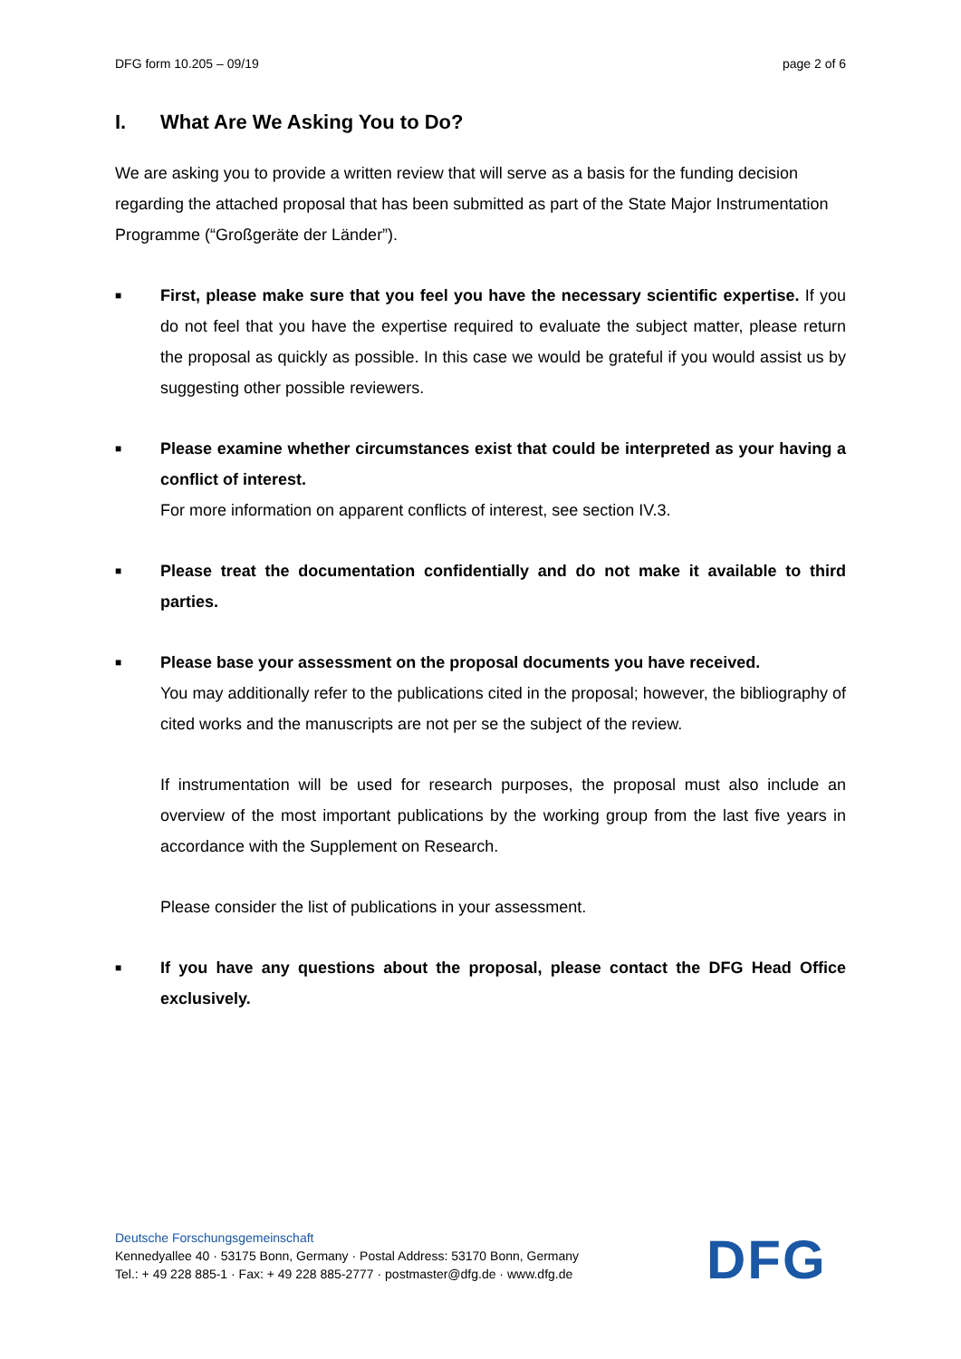DFG form 10.205 – 09/19 page 2 of 6
I. What Are We Asking You to Do?
We are asking you to provide a written review that will serve as a basis for the funding decision regarding the attached proposal that has been submitted as part of the State Major Instrumentation Programme (“Großgeräte der Länder”).
■
First, please make sure that you feel you have the necessary scientific expertise. If you do not feel that you have the expertise required to evaluate the subject matter, please return the proposal as quickly as possible. In this case we would be grateful if you would assist us by suggesting other possible reviewers.
■
Please examine whether circumstances exist that could be interpreted as your having a conflict of interest.
For more information on apparent conflicts of interest, see section IV.3.
■
Please treat the documentation confidentially and do not make it available to third parties.
■
Please base your assessment on the proposal documents you have received.
You may additionally refer to the publications cited in the proposal; however, the bibliography of cited works and the manuscripts are not per se the subject of the review.
If instrumentation will be used for research purposes, the proposal must also include an overview of the most important publications by the working group from the last five years in accordance with the Supplement on Research.
Please consider the list of publications in your assessment.
■
If you have any questions about the proposal, please contact the DFG Head Office exclusively.
Deutsche Forschungsgemeinschaft
Kennedyallee 40 · 53175 Bonn, Germany · Postal Address: 53170 Bonn, Germany
Tel.: + 49 228 885-1 · Fax: + 49 228 885-2777 · postmaster@dfg.de · www.dfg.de
DFG